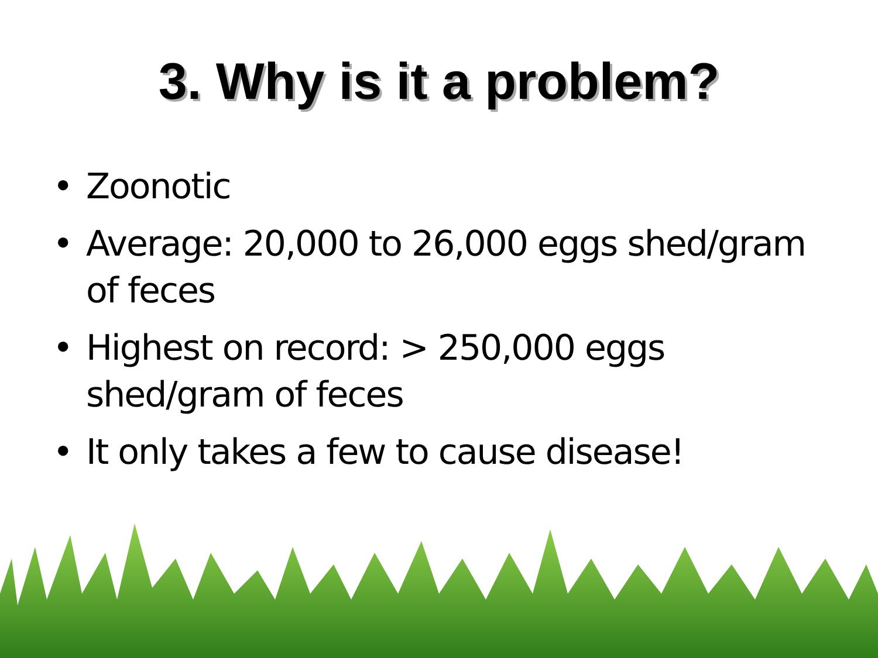3. Why is it a problem?
• Zoonotic
• Average: 20,000 to 26,000 eggs shed/gram of feces
• Highest on record: > 250,000 eggs shed/gram of feces
• It only takes a few to cause disease!